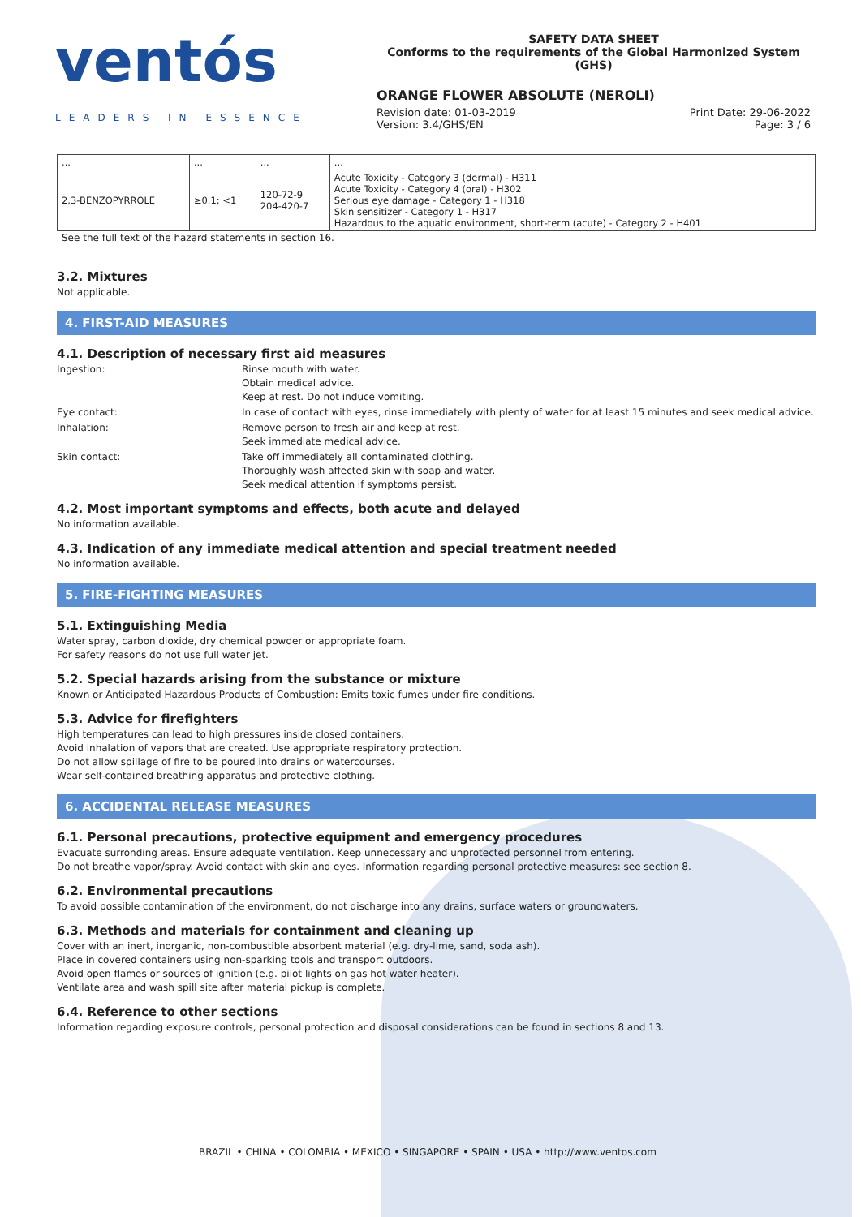ventós
LEADERS IN ESSENCE
SAFETY DATA SHEET
Conforms to the requirements of the Global Harmonized System (GHS)
ORANGE FLOWER ABSOLUTE (NEROLI)
Revision date: 01-03-2019 Print Date: 29-06-2022
Version: 3.4/GHS/EN Page: 3 / 6
| ... | ... | ... | ... |
| 2,3-BENZOPYRROLE | ≥0.1; <1 | 120-72-9 204-420-7 | Acute Toxicity - Category 3 (dermal) - H311 Acute Toxicity - Category 4 (oral) - H302 Serious eye damage - Category 1 - H318 Skin sensitizer - Category 1 - H317 Hazardous to the aquatic environment, short-term (acute) - Category 2 - H401 |
See the full text of the hazard statements in section 16.
3.2. Mixtures
Not applicable.
4. FIRST-AID MEASURES
4.1. Description of necessary first aid measures
Ingestion: Rinse mouth with water.
Obtain medical advice.
Keep at rest. Do not induce vomiting.
Eye contact: In case of contact with eyes, rinse immediately with plenty of water for at least 15 minutes and seek medical advice.
Inhalation: Remove person to fresh air and keep at rest.
Seek immediate medical advice.
Skin contact: Take off immediately all contaminated clothing.
Thoroughly wash affected skin with soap and water.
Seek medical attention if symptoms persist.
4.2. Most important symptoms and effects, both acute and delayed
No information available.
4.3. Indication of any immediate medical attention and special treatment needed
No information available.
5. FIRE-FIGHTING MEASURES
5.1. Extinguishing Media
Water spray, carbon dioxide, dry chemical powder or appropriate foam.
For safety reasons do not use full water jet.
5.2. Special hazards arising from the substance or mixture
Known or Anticipated Hazardous Products of Combustion: Emits toxic fumes under fire conditions.
5.3. Advice for firefighters
High temperatures can lead to high pressures inside closed containers.
Avoid inhalation of vapors that are created. Use appropriate respiratory protection.
Do not allow spillage of fire to be poured into drains or watercourses.
Wear self-contained breathing apparatus and protective clothing.
6. ACCIDENTAL RELEASE MEASURES
6.1. Personal precautions, protective equipment and emergency procedures
Evacuate surronding areas. Ensure adequate ventilation. Keep unnecessary and unprotected personnel from entering.
Do not breathe vapor/spray. Avoid contact with skin and eyes. Information regarding personal protective measures: see section 8.
6.2. Environmental precautions
To avoid possible contamination of the environment, do not discharge into any drains, surface waters or groundwaters.
6.3. Methods and materials for containment and cleaning up
Cover with an inert, inorganic, non-combustible absorbent material (e.g. dry-lime, sand, soda ash).
Place in covered containers using non-sparking tools and transport outdoors.
Avoid open flames or sources of ignition (e.g. pilot lights on gas hot water heater).
Ventilate area and wash spill site after material pickup is complete.
6.4. Reference to other sections
Information regarding exposure controls, personal protection and disposal considerations can be found in sections 8 and 13.
BRAZIL • CHINA • COLOMBIA • MEXICO • SINGAPORE • SPAIN • USA • http://www.ventos.com